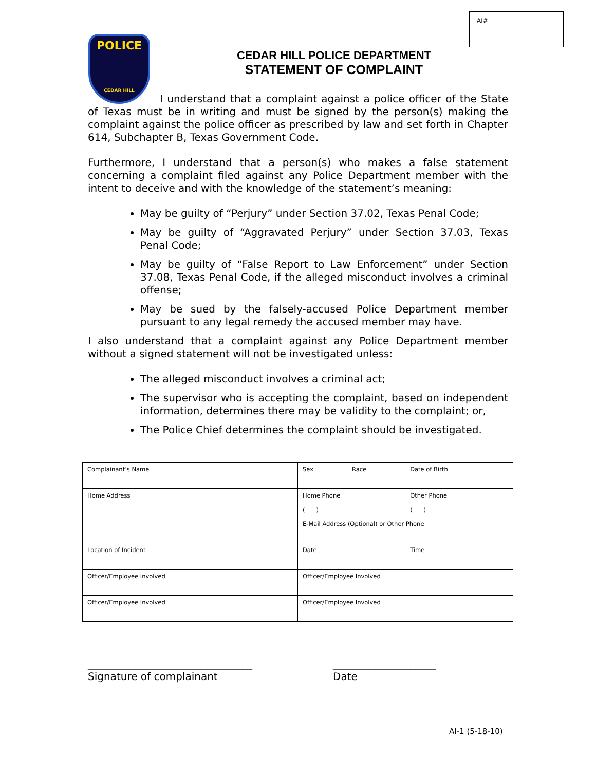AI#
POLICE
CEDAR HILL
CEDAR HILL POLICE DEPARTMENT
STATEMENT OF COMPLAINT
I understand that a complaint against a police officer of the State of Texas must be in writing and must be signed by the person(s) making the complaint against the police officer as prescribed by law and set forth in Chapter 614, Subchapter B, Texas Government Code.
Furthermore, I understand that a person(s) who makes a false statement concerning a complaint filed against any Police Department member with the intent to deceive and with the knowledge of the statement’s meaning:
May be guilty of “Perjury” under Section 37.02, Texas Penal Code;
May be guilty of “Aggravated Perjury” under Section 37.03, Texas Penal Code;
May be guilty of “False Report to Law Enforcement” under Section 37.08, Texas Penal Code, if the alleged misconduct involves a criminal offense;
May be sued by the falsely-accused Police Department member pursuant to any legal remedy the accused member may have.
I also understand that a complaint against any Police Department member without a signed statement will not be investigated unless:
The alleged misconduct involves a criminal act;
The supervisor who is accepting the complaint, based on independent information, determines there may be validity to the complaint; or,
The Police Chief determines the complaint should be investigated.
| Complainant’s Name | | Sex | Race | Date of Birth |
| Home Address | | Home Phone ( ) | | Other Phone ( ) |
| | | E-Mail Address (Optional) or Other Phone | | |
| Location of Incident | | Date | | Time |
| Officer/Employee Involved | Officer/Employee Involved | | | |
| Officer/Employee Involved | Officer/Employee Involved | | | |
________________________________
Signature of complainant
____________________
Date
AI-1 (5-18-10)